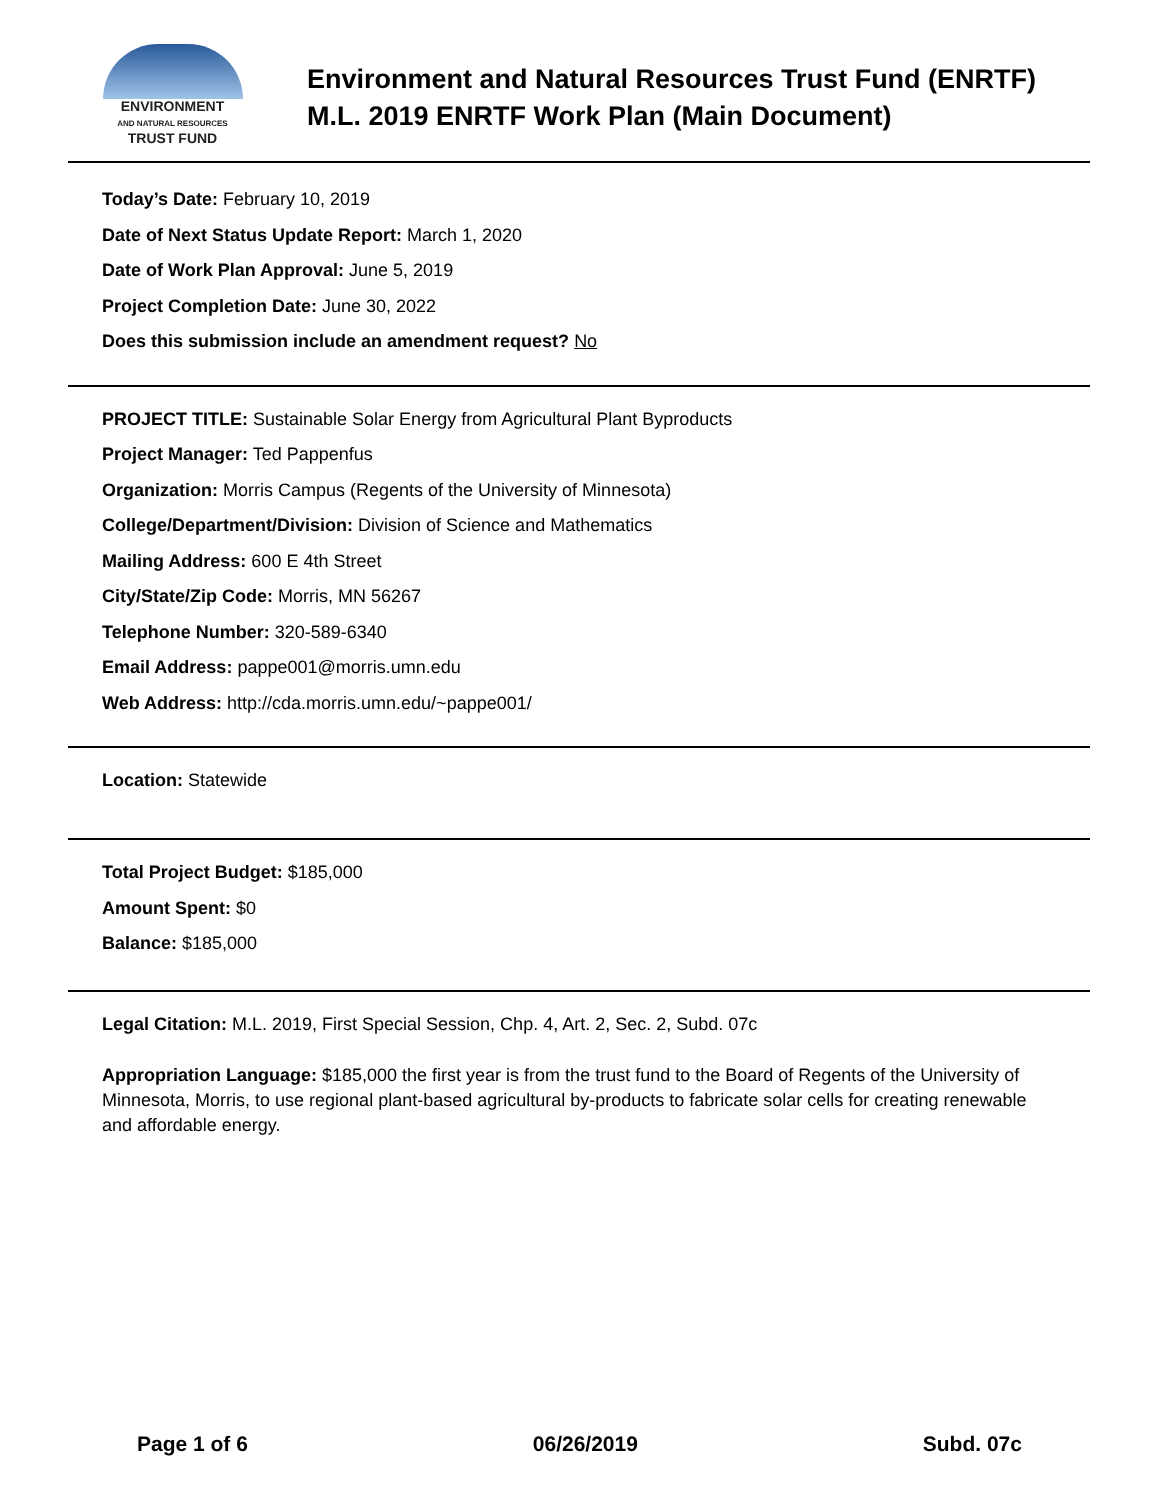ENVIRONMENT
AND NATURAL RESOURCES
TRUST FUND
Environment and Natural Resources Trust Fund (ENRTF)
M.L. 2019 ENRTF Work Plan (Main Document)
Today’s Date: February 10, 2019
Date of Next Status Update Report: March 1, 2020
Date of Work Plan Approval: June 5, 2019
Project Completion Date: June 30, 2022
Does this submission include an amendment request? No
PROJECT TITLE: Sustainable Solar Energy from Agricultural Plant Byproducts
Project Manager: Ted Pappenfus
Organization: Morris Campus (Regents of the University of Minnesota)
College/Department/Division: Division of Science and Mathematics
Mailing Address: 600 E 4th Street
City/State/Zip Code: Morris, MN 56267
Telephone Number: 320-589-6340
Email Address: pappe001@morris.umn.edu
Web Address: http://cda.morris.umn.edu/~pappe001/
Location: Statewide
Total Project Budget: $185,000
Amount Spent: $0
Balance: $185,000
Legal Citation: M.L. 2019, First Special Session, Chp. 4, Art. 2, Sec. 2, Subd. 07c
Appropriation Language: $185,000 the first year is from the trust fund to the Board of Regents of the University of Minnesota, Morris, to use regional plant-based agricultural by-products to fabricate solar cells for creating renewable and affordable energy.
Page 1 of 6 06/26/2019 Subd. 07c